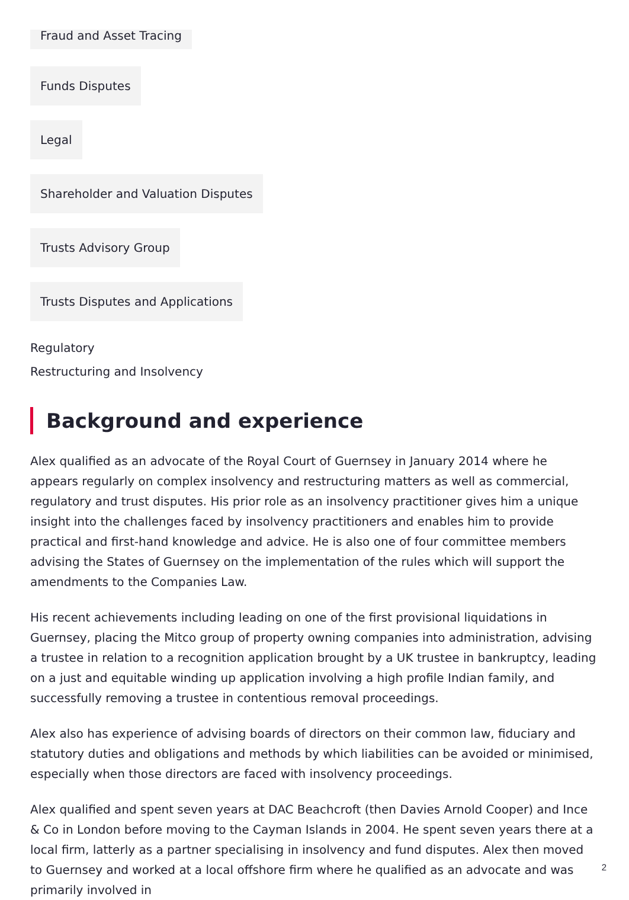Fraud and Asset Tracing
Funds Disputes
Legal
Shareholder and Valuation Disputes
Trusts Advisory Group
Trusts Disputes and Applications
Regulatory
Restructuring and Insolvency
Background and experience
Alex qualified as an advocate of the Royal Court of Guernsey in January 2014 where he appears regularly on complex insolvency and restructuring matters as well as commercial, regulatory and trust disputes. His prior role as an insolvency practitioner gives him a unique insight into the challenges faced by insolvency practitioners and enables him to provide practical and first-hand knowledge and advice. He is also one of four committee members advising the States of Guernsey on the implementation of the rules which will support the amendments to the Companies Law.
His recent achievements including leading on one of the first provisional liquidations in Guernsey, placing the Mitco group of property owning companies into administration, advising a trustee in relation to a recognition application brought by a UK trustee in bankruptcy, leading on a just and equitable winding up application involving a high profile Indian family, and successfully removing a trustee in contentious removal proceedings.
Alex also has experience of advising boards of directors on their common law, fiduciary and statutory duties and obligations and methods by which liabilities can be avoided or minimised, especially when those directors are faced with insolvency proceedings.
Alex qualified and spent seven years at DAC Beachcroft (then Davies Arnold Cooper) and Ince & Co in London before moving to the Cayman Islands in 2004. He spent seven years there at a local firm, latterly as a partner specialising in insolvency and fund disputes. Alex then moved to Guernsey and worked at a local offshore firm where he qualified as an advocate and was primarily involved in
2